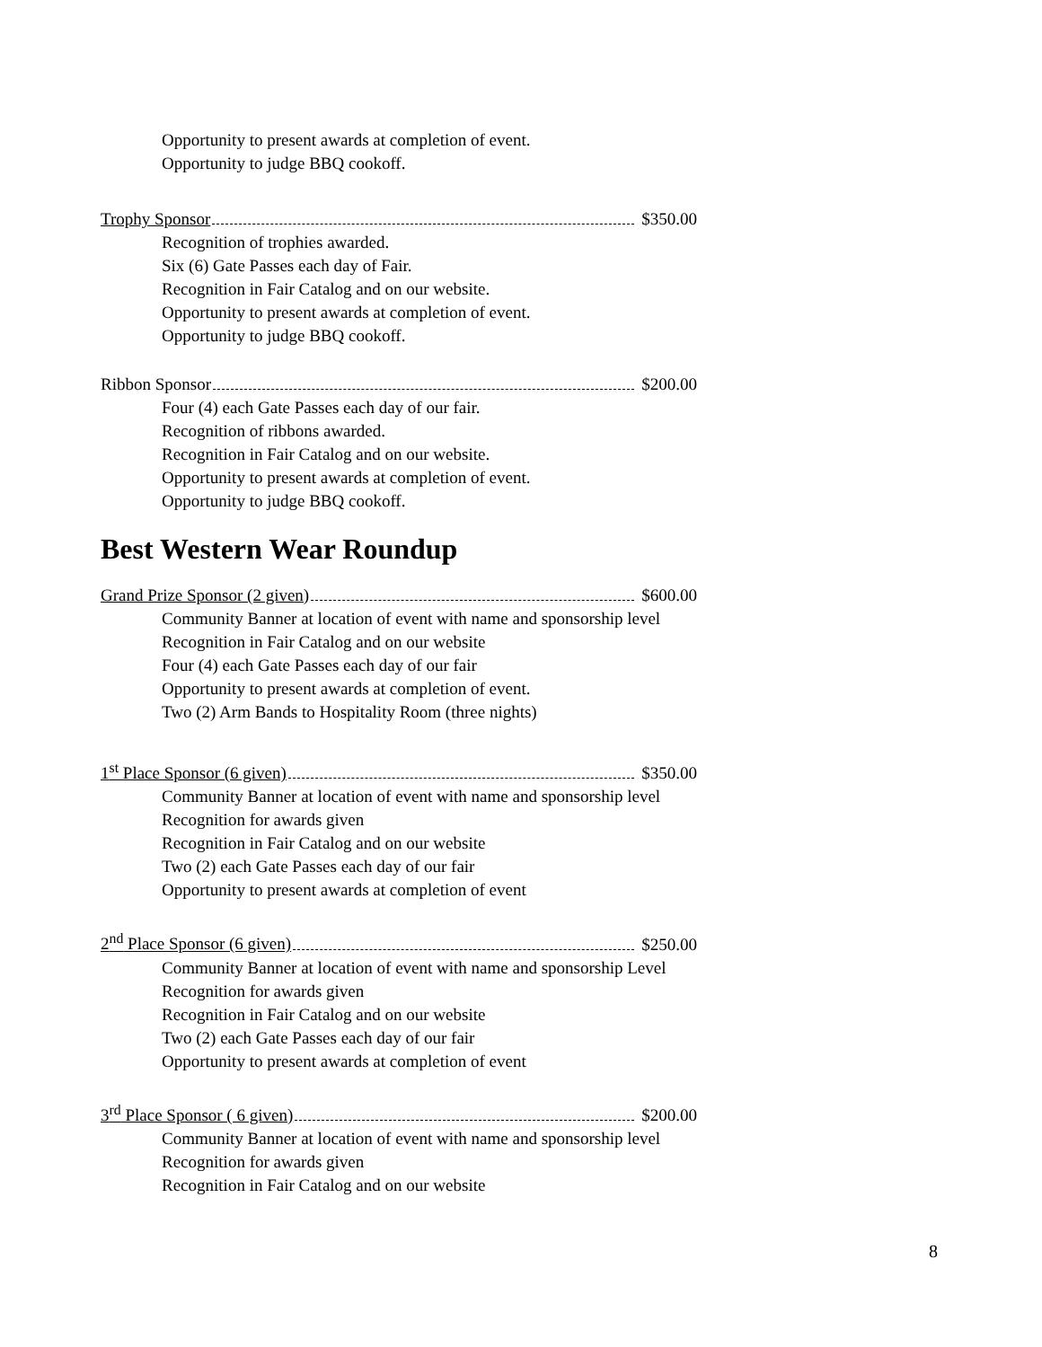Opportunity to present awards at completion of event.
Opportunity to judge BBQ cookoff.
Trophy Sponsor $350.00
Recognition of trophies awarded.
Six (6) Gate Passes each day of Fair.
Recognition in Fair Catalog and on our website.
Opportunity to present awards at completion of event.
Opportunity to judge BBQ cookoff.
Ribbon Sponsor $200.00
Four (4) each Gate Passes each day of our fair.
Recognition of ribbons awarded.
Recognition in Fair Catalog and on our website.
Opportunity to present awards at completion of event.
Opportunity to judge BBQ cookoff.
Best Western Wear Roundup
Grand Prize Sponsor (2 given) $600.00
Community Banner at location of event with name and sponsorship level
Recognition in Fair Catalog and on our website
Four (4) each Gate Passes each day of our fair
Opportunity to present awards at completion of event.
Two (2) Arm Bands to Hospitality Room (three nights)
1<sup>st</sup> Place Sponsor (6 given) $350.00
Community Banner at location of event with name and sponsorship level
Recognition for awards given
Recognition in Fair Catalog and on our website
Two (2) each Gate Passes each day of our fair
Opportunity to present awards at completion of event
2<sup>nd</sup> Place Sponsor (6 given) $250.00
Community Banner at location of event with name and sponsorship Level
Recognition for awards given
Recognition in Fair Catalog and on our website
Two (2) each Gate Passes each day of our fair
Opportunity to present awards at completion of event
3<sup>rd</sup> Place Sponsor ( 6 given) $200.00
Community Banner at location of event with name and sponsorship level
Recognition for awards given
Recognition in Fair Catalog and on our website
8